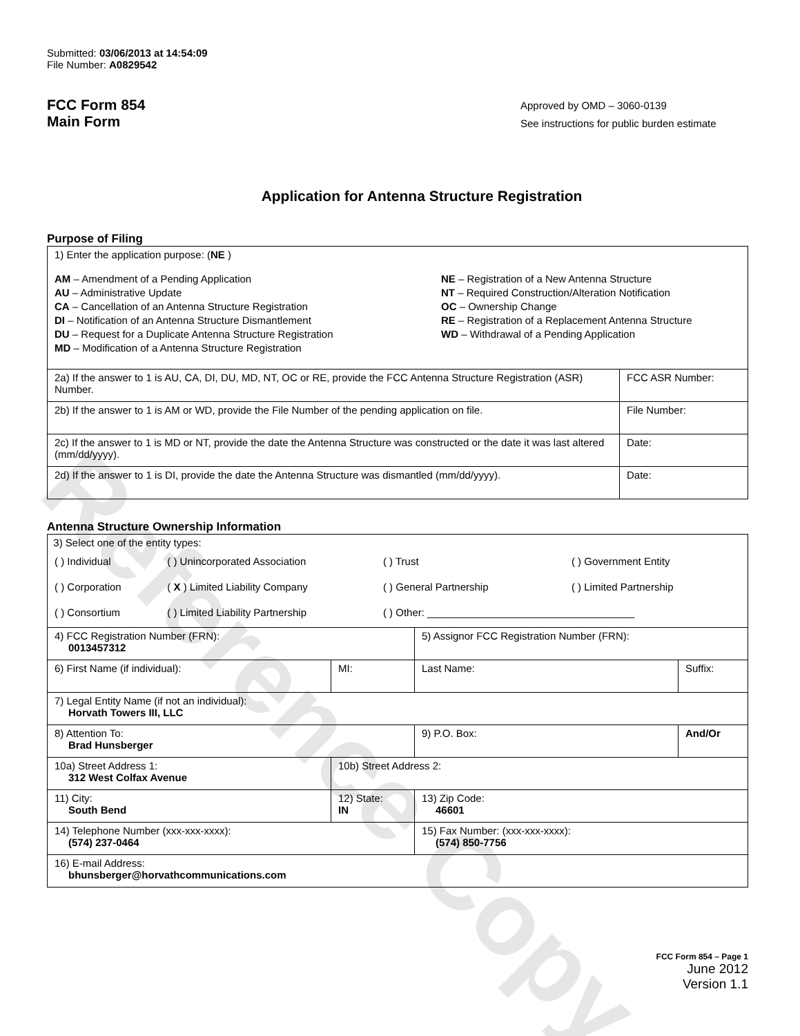Reference Copy
Submitted: 03/06/2013 at 14:54:09
File Number: A0829542
FCC Form 854
Main Form
Approved by OMD – 3060-0139
See instructions for public burden estimate
Application for Antenna Structure Registration
Purpose of Filing
| 1) Enter the application purpose: ( NE ) AM – Amendment of a Pending Application AU – Administrative Update CA – Cancellation of an Antenna Structure Registration DI – Notification of an Antenna Structure Dismantlement DU – Request for a Duplicate Antenna Structure Registration MD – Modification of a Antenna Structure Registration NE – Registration of a New Antenna Structure NT – Required Construction/Alteration Notification OC – Ownership Change RE – Registration of a Replacement Antenna Structure WD – Withdrawal of a Pending Application | |
| 2a) If the answer to 1 is AU, CA, DI, DU, MD, NT, OC or RE, provide the FCC Antenna Structure Registration (ASR) Number. | FCC ASR Number: |
| 2b) If the answer to 1 is AM or WD, provide the File Number of the pending application on file. | File Number: |
| 2c) If the answer to 1 is MD or NT, provide the date the Antenna Structure was constructed or the date it was last altered (mm/dd/yyyy). | Date: |
| 2d) If the answer to 1 is DI, provide the date the Antenna Structure was dismantled (mm/dd/yyyy). | Date: |
Antenna Structure Ownership Information
| 3) Select one of the entity types: / ( ) Individual / ( ) Unincorporated Association / ( ) Trust / ( ) Government Entity / / ( ) Corporation / ( X ) Limited Liability Company / ( ) General Partnership / ( ) Limited Partnership / / ( ) Consortium / ( ) Limited Liability Partnership / ( ) Other: ____________________________________ / / | | | |
| 4) FCC Registration Number (FRN): 0013457312 | | 5) Assignor FCC Registration Number (FRN): | |
| 6) First Name (if individual): | MI: | Last Name: | Suffix: |
| 7) Legal Entity Name (if not an individual): Horvath Towers III, LLC | | | |
| 8) Attention To: Brad Hunsberger | | 9) P.O. Box: | And/Or |
| 10a) Street Address 1: 312 West Colfax Avenue | 10b) Street Address 2: | | |
| 11) City: South Bend | 12) State: IN | 13) Zip Code: 46601 | |
| 14) Telephone Number (xxx-xxx-xxxx): (574) 237-0464 | | 15) Fax Number: (xxx-xxx-xxxx): (574) 850-7756 | |
| 16) E-mail Address: bhunsberger@horvathcommunications.com | | | |
FCC Form 854 – Page 1
June 2012
Version 1.1